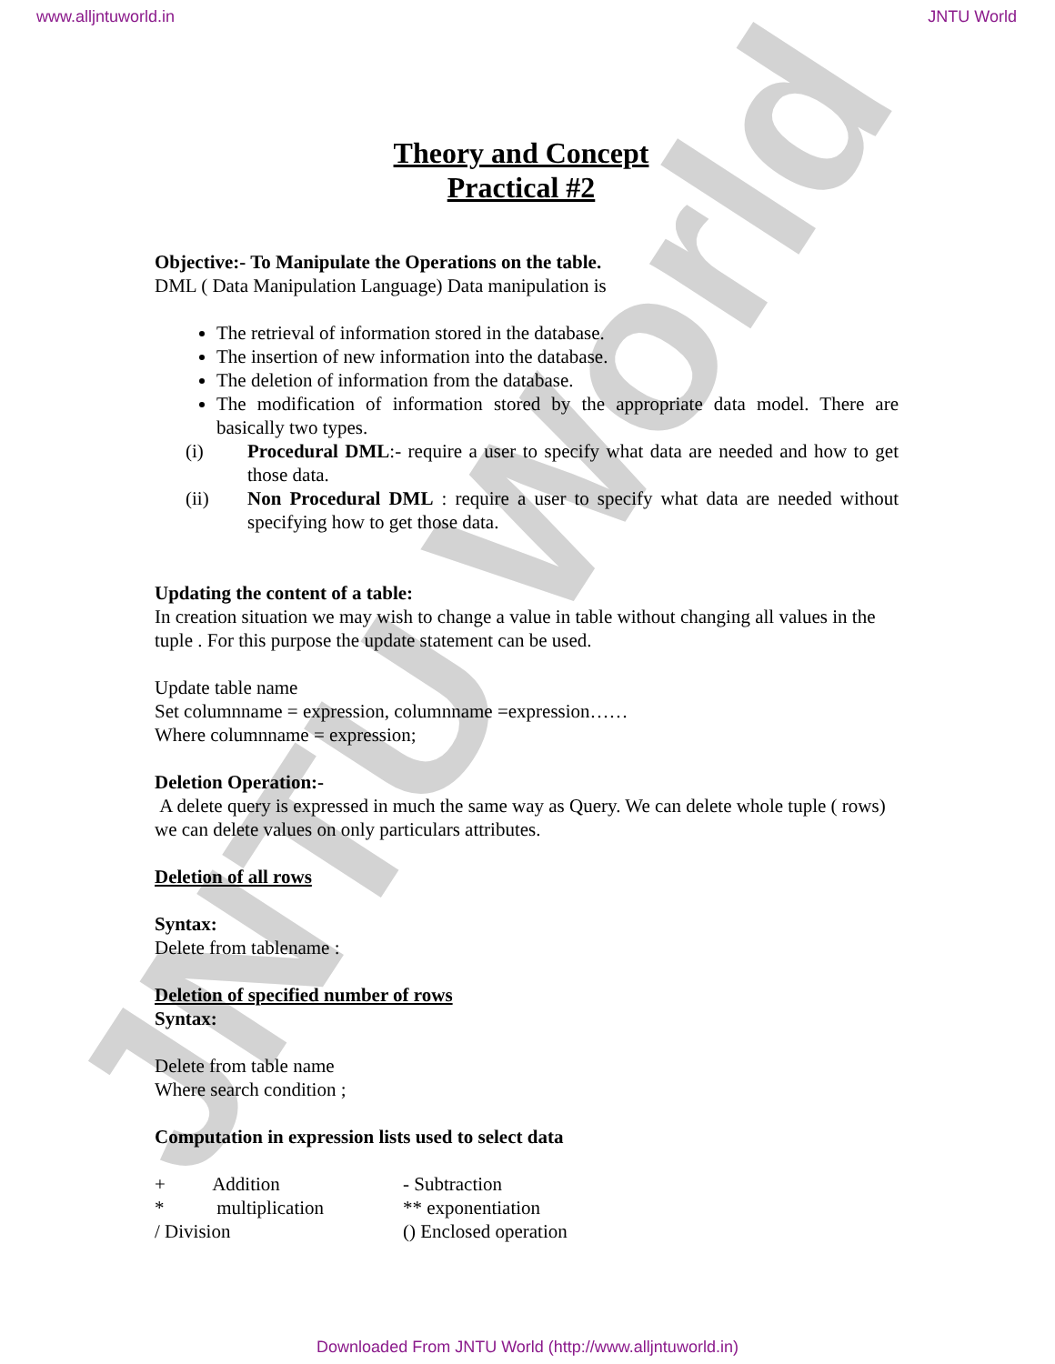JNTU World
www.alljntuworld.in JNTU World
Theory and Concept
Practical #2
Objective:- To Manipulate the Operations on the table.
DML ( Data Manipulation Language) Data manipulation is
The retrieval of information stored in the database.
The insertion of new information into the database.
The deletion of information from the database.
The modification of information stored by the appropriate data model. There are basically two types.
(i) Procedural DML:- require a user to specify what data are needed and how to get those data.
(ii) Non Procedural DML : require a user to specify what data are needed without specifying how to get those data.
Updating the content of a table:
In creation situation we may wish to change a value in table without changing all values in the tuple . For this purpose the update statement can be used.
Update table name
Set columnname = expression, columnname =expression……
Where columnname = expression;
Deletion Operation:-
A delete query is expressed in much the same way as Query. We can delete whole tuple ( rows) we can delete values on only particulars attributes.
Deletion of all rows
Syntax:
Delete from tablename :
Deletion of specified number of rows
Syntax:
Delete from table name
Where search condition ;
Computation in expression lists used to select data
+ Addition - Subtraction * multiplication ** exponentiation / Division () Enclosed operation
Downloaded From JNTU World (http://www.alljntuworld.in)